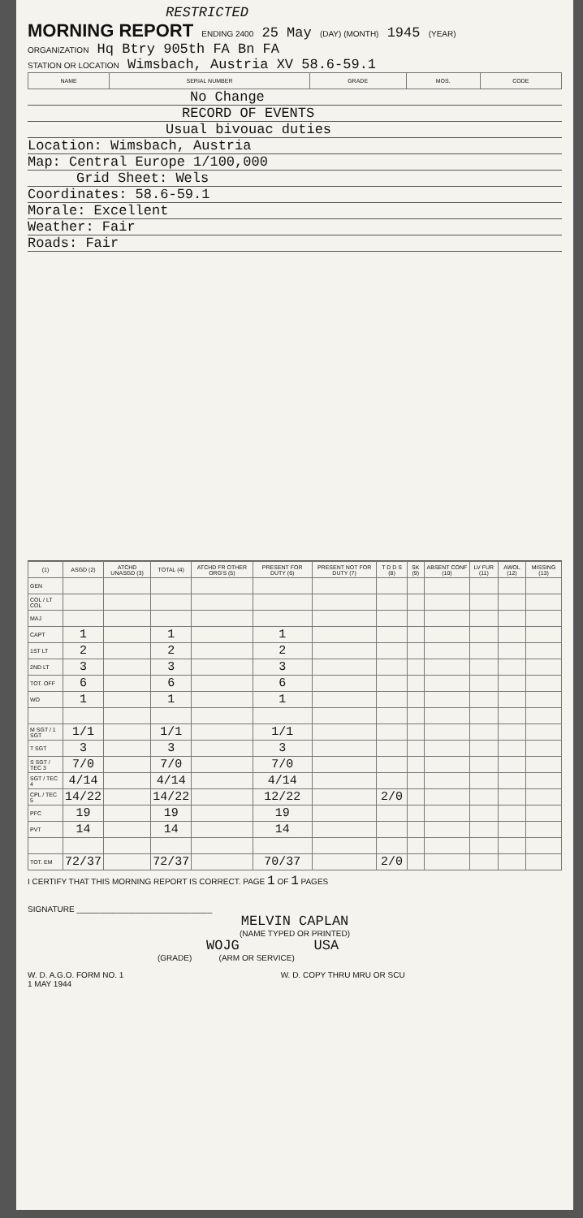RESTRICTED
MORNING REPORT ENDING 2400 25 May (DAY) (MONTH) 1945 (YEAR)
ORGANIZATION Hq Btry 905th FA Bn FA
STATION OR LOCATION Wimsbach, Austria XV 58.6-59.1
| NAME | SERIAL NUMBER | GRADE | MOS. | CODE |
| --- | --- | --- | --- | --- |
No Change
RECORD OF EVENTS
Usual bivouac duties
Location: Wimsbach, Austria
Map: Central Europe 1/100,000
Grid Sheet: Wels
Coordinates: 58.6-59.1
Morale: Excellent
Weather: Fair
Roads: Fair
| (1) | ASGD (2) | ATCHD UNASGD (3) | TOTAL (4) | ATCHD FR OTHER ORG'S (5) | PRESENT FOR DUTY (6) | PRESENT NOT FOR DUTY (7) | T D D S (8) | SK (9) | ABSENT CONF (10) | LV FUR (11) | AWOL (12) | MISSING (13) |
| --- | --- | --- | --- | --- | --- | --- | --- | --- | --- | --- | --- | --- |
| GEN | | | | | | | | | | | | |
| COL / LT COL | | | | | | | | | | | | |
| MAJ | | | | | | | | | | | | |
| CAPT | 1 | | 1 | | 1 | | | | | | | |
| 1ST LT | 2 | | 2 | | 2 | | | | | | | |
| 2ND LT | 3 | | 3 | | 3 | | | | | | | |
| TOT. OFF | 6 | | 6 | | 6 | | | | | | | |
| WO | 1 | | 1 | | 1 | | | | | | | |
| M SGT / 1 SGT | 1/1 | | 1/1 | | 1/1 | | | | | | | |
| T SGT | 3 | | 3 | | 3 | | | | | | | |
| S SGT / TEC 3 | 7/0 | | 7/0 | | 7/0 | | | | | | | |
| SGT / TEC 4 | 4/14 | | 4/14 | | 4/14 | | | | | | | |
| CPL / TEC 5 | 14/22 | | 14/22 | | 12/22 | | 2/0 | | | | | |
| PFC | 19 | | 19 | | 19 | | | | | | | |
| PVT | 14 | | 14 | | 14 | | | | | | | |
| TOT. EM | 72/37 | | 72/37 | | 70/37 | | 2/0 | | | | | |
I CERTIFY THAT THIS MORNING REPORT IS CORRECT. PAGE 1 OF 1 PAGES
SIGNATURE ______________________________
MELVIN CAPLAN
(NAME TYPED OR PRINTED)
WOJG USA
(GRADE) (ARM OR SERVICE)
W. D. A.G.O. FORM NO. 1
1 MAY 1944 W. D. COPY THRU MRU OR SCU